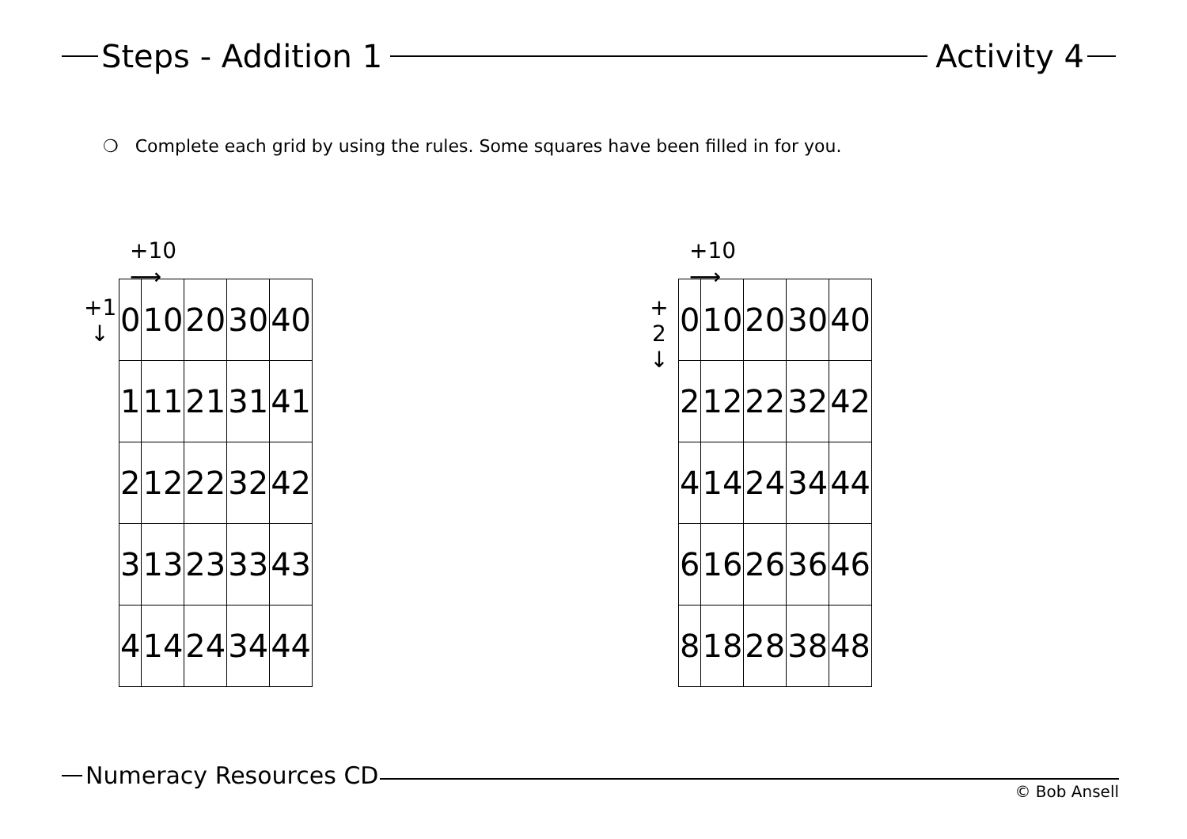Steps - Addition 1 Activity 4
❍ Complete each grid by using the rules. Some squares have been filled in for you.
+10 ⟶
+1
↓
| 0 | 10 | 20 | 30 | 40 |
| 1 | 11 | 21 | 31 | 41 |
| 2 | 12 | 22 | 32 | 42 |
| 3 | 13 | 23 | 33 | 43 |
| 4 | 14 | 24 | 34 | 44 |
+10 ⟶
+ 2
↓
| 0 | 10 | 20 | 30 | 40 |
| 2 | 12 | 22 | 32 | 42 |
| 4 | 14 | 24 | 34 | 44 |
| 6 | 16 | 26 | 36 | 46 |
| 8 | 18 | 28 | 38 | 48 |
Numeracy Resources CD
© Bob Ansell